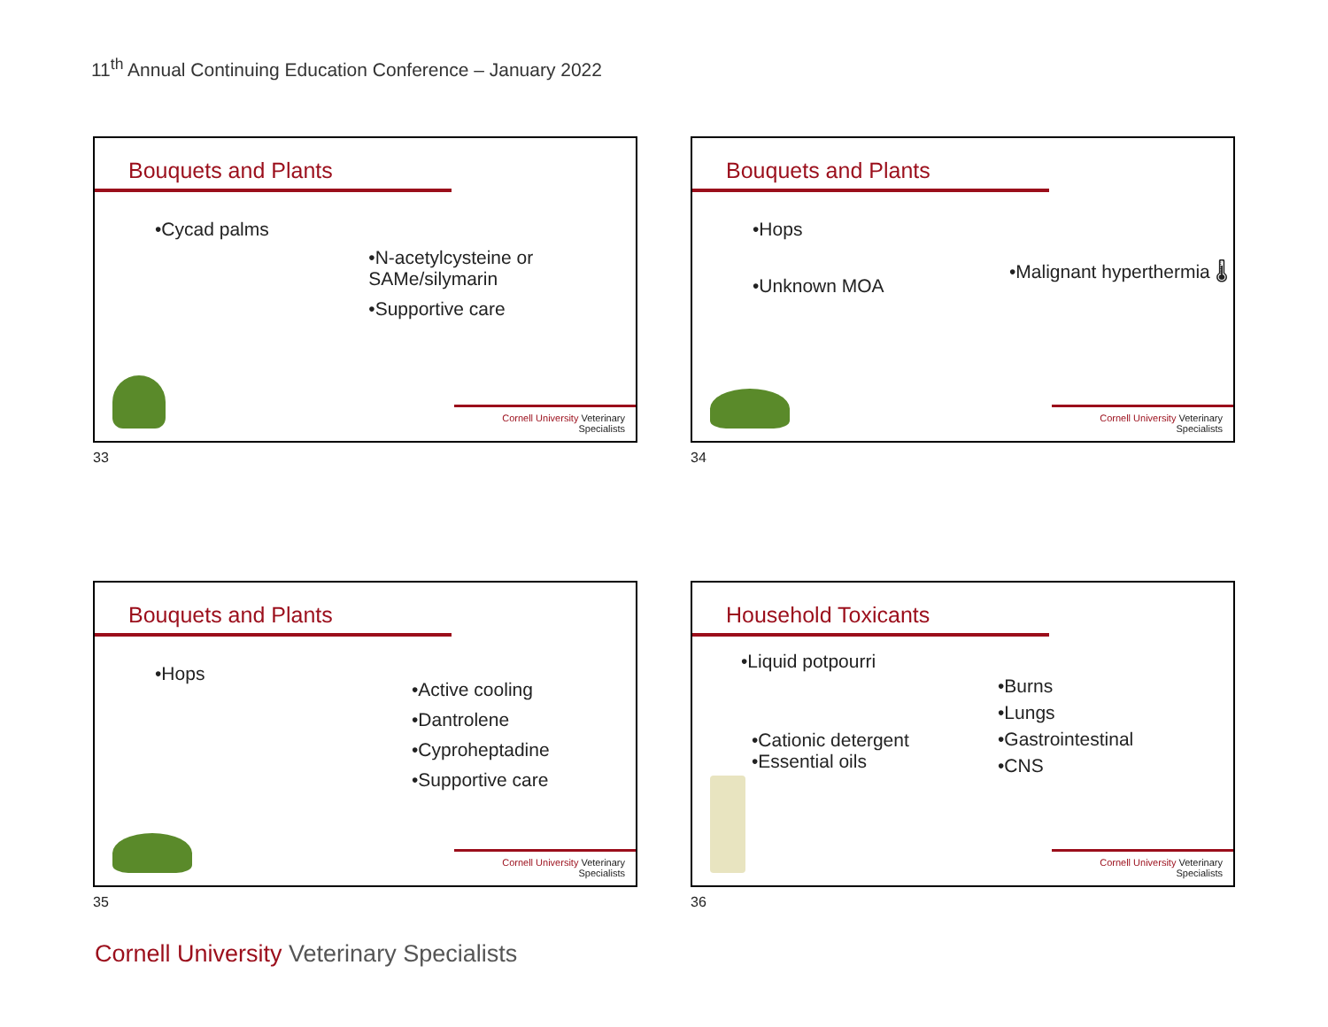11<sup>th</sup> Annual Continuing Education Conference – January 2022
Bouquets and Plants
•Cycad palms
•N-acetylcysteine or SAMe/silymarin
•Supportive care
Cornell University Veterinary Specialists
33
Bouquets and Plants
•Hops
•Unknown MOA
•Malignant hyperthermia 🌡
Cornell University Veterinary Specialists
34
Bouquets and Plants
•Hops
•Active cooling
•Dantrolene
•Cyproheptadine
•Supportive care
Cornell University Veterinary Specialists
35
Household Toxicants
•Liquid potpourri
•Cationic detergent
•Essential oils
•Burns
•Lungs
•Gastrointestinal
•CNS
Cornell University Veterinary Specialists
36
Cornell University Veterinary Specialists